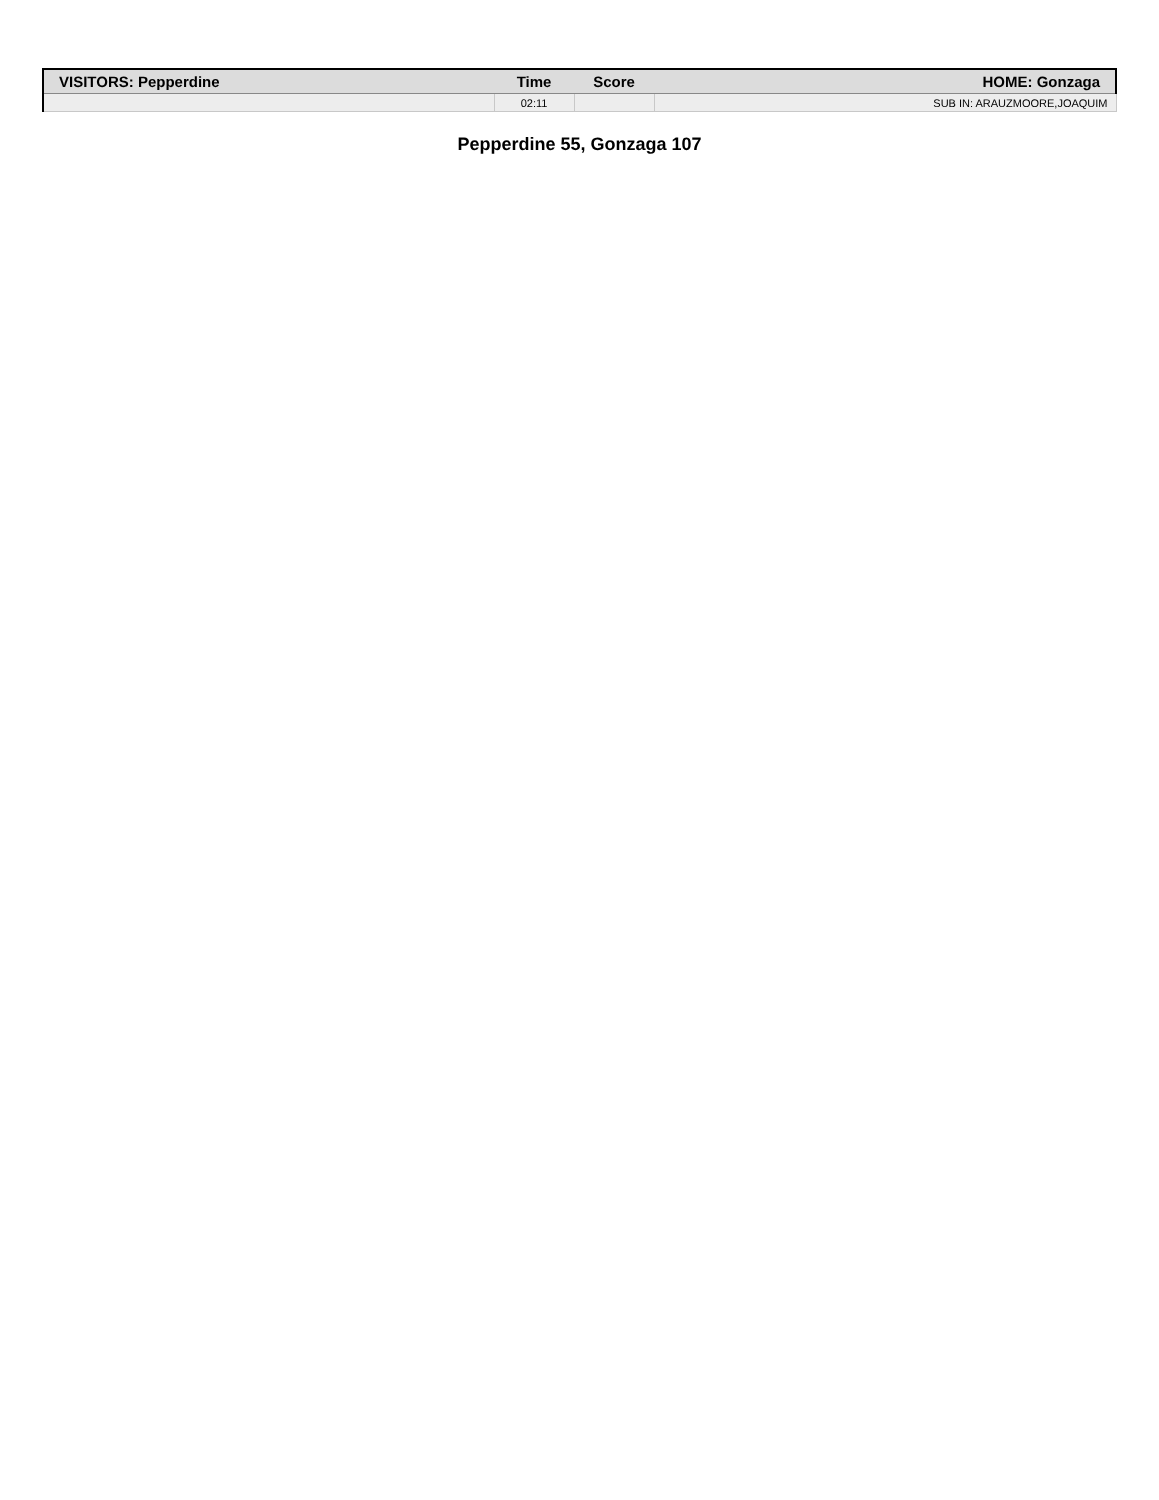| VISITORS: Pepperdine | Time | Score | HOME: Gonzaga |
| --- | --- | --- | --- |
| | 02:11 | | SUB IN: ARAUZMOORE,JOAQUIM |
Pepperdine 55, Gonzaga 107